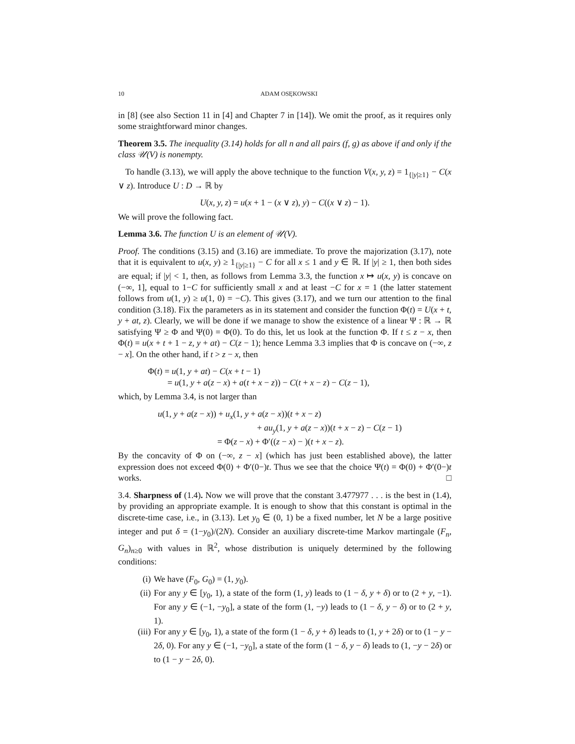10 ADAM OSĘKOWSKI
in [8] (see also Section 11 in [4] and Chapter 7 in [14]). We omit the proof, as it requires only some straightforward minor changes.
Theorem 3.5. The inequality (3.14) holds for all n and all pairs (f, g) as above if and only if the class 𝒰(V) is nonempty.
To handle (3.13), we will apply the above technique to the function V(x, y, z) = 1<sub>{|y|≥1}</sub> − C(x ∨ z). Introduce U : D → ℝ by
U(x, y, z) = u(x + 1 − (x ∨ z), y) − C((x ∨ z) − 1).
We will prove the following fact.
Lemma 3.6. The function U is an element of 𝒰(V).
Proof. The conditions (3.15) and (3.16) are immediate. To prove the majorization (3.17), note that it is equivalent to u(x, y) ≥ 1<sub>{|y|≥1}</sub> − C for all x ≤ 1 and y ∈ ℝ. If |y| ≥ 1, then both sides are equal; if |y| < 1, then, as follows from Lemma 3.3, the function x ↦ u(x, y) is concave on (−∞, 1], equal to 1−C for sufficiently small x and at least −C for x = 1 (the latter statement follows from u(1, y) ≥ u(1, 0) = −C). This gives (3.17), and we turn our attention to the final condition (3.18). Fix the parameters as in its statement and consider the function Φ(t) = U(x + t, y + at, z). Clearly, we will be done if we manage to show the existence of a linear Ψ : ℝ → ℝ satisfying Ψ ≥ Φ and Ψ(0) = Φ(0). To do this, let us look at the function Φ. If t ≤ z − x, then Φ(t) = u(x + t + 1 − z, y + at) − C(z − 1); hence Lemma 3.3 implies that Φ is concave on (−∞, z − x]. On the other hand, if t > z − x, then
Φ(t) = u(1, y + at) − C(x + t − 1)
= u(1, y + a(z − x) + a(t + x − z)) − C(t + x − z) − C(z − 1),
which, by Lemma 3.4, is not larger than
u(1, y + a(z − x)) + u<sub>x</sub>(1, y + a(z − x))(t + x − z)
+ au<sub>y</sub>(1, y + a(z − x))(t + x − z) − C(z − 1)
= Φ(z − x) + Φ′((z − x) − )(t + x − z).
By the concavity of Φ on (−∞, z − x] (which has just been established above), the latter expression does not exceed Φ(0) + Φ′(0−)t. Thus we see that the choice Ψ(t) = Φ(0) + Φ′(0−)t works. □
3.4. Sharpness of (1.4). Now we will prove that the constant 3.477977 . . . is the best in (1.4), by providing an appropriate example. It is enough to show that this constant is optimal in the discrete-time case, i.e., in (3.13). Let y<sub>0</sub> ∈ (0, 1) be a fixed number, let N be a large positive integer and put δ = (1−y<sub>0</sub>)/(2N). Consider an auxiliary discrete-time Markov martingale (F<sub>n</sub>, G<sub>n</sub>)<sub>n≥0</sub> with values in ℝ<sup>2</sup>, whose distribution is uniquely determined by the following conditions:
(i) We have (F<sub>0</sub>, G<sub>0</sub>) = (1, y<sub>0</sub>).
(ii) For any y ∈ [y<sub>0</sub>, 1), a state of the form (1, y) leads to (1 − δ, y + δ) or to (2 + y, −1). For any y ∈ (−1, −y<sub>0</sub>], a state of the form (1, −y) leads to (1 − δ, y − δ) or to (2 + y, 1).
(iii) For any y ∈ [y<sub>0</sub>, 1), a state of the form (1 − δ, y + δ) leads to (1, y + 2δ) or to (1 − y − 2δ, 0). For any y ∈ (−1, −y<sub>0</sub>], a state of the form (1 − δ, y − δ) leads to (1, −y − 2δ) or to (1 − y − 2δ, 0).